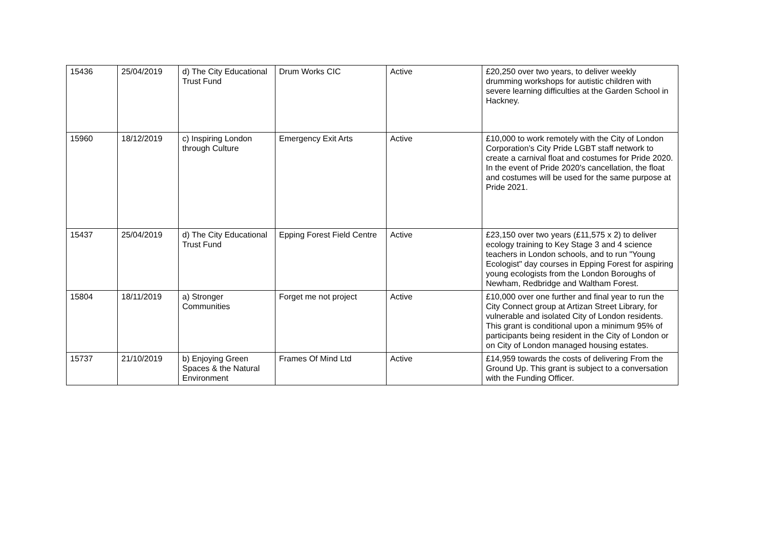| 15436 | 25/04/2019 | d) The City Educational Trust Fund | Drum Works CIC | Active | £20,250 over two years, to deliver weekly drumming workshops for autistic children with severe learning difficulties at the Garden School in Hackney. |
| 15960 | 18/12/2019 | c) Inspiring London through Culture | Emergency Exit Arts | Active | £10,000 to work remotely with the City of London Corporation’s City Pride LGBT staff network to create a carnival float and costumes for Pride 2020. In the event of Pride 2020's cancellation, the float and costumes will be used for the same purpose at Pride 2021. |
| 15437 | 25/04/2019 | d) The City Educational Trust Fund | Epping Forest Field Centre | Active | £23,150 over two years (£11,575 x 2) to deliver ecology training to Key Stage 3 and 4 science teachers in London schools, and to run "Young Ecologist" day courses in Epping Forest for aspiring young ecologists from the London Boroughs of Newham, Redbridge and Waltham Forest. |
| 15804 | 18/11/2019 | a) Stronger Communities | Forget me not project | Active | £10,000 over one further and final year to run the City Connect group at Artizan Street Library, for vulnerable and isolated City of London residents. This grant is conditional upon a minimum 95% of participants being resident in the City of London or on City of London managed housing estates. |
| 15737 | 21/10/2019 | b) Enjoying Green Spaces & the Natural Environment | Frames Of Mind Ltd | Active | £14,959 towards the costs of delivering From the Ground Up. This grant is subject to a conversation with the Funding Officer. |